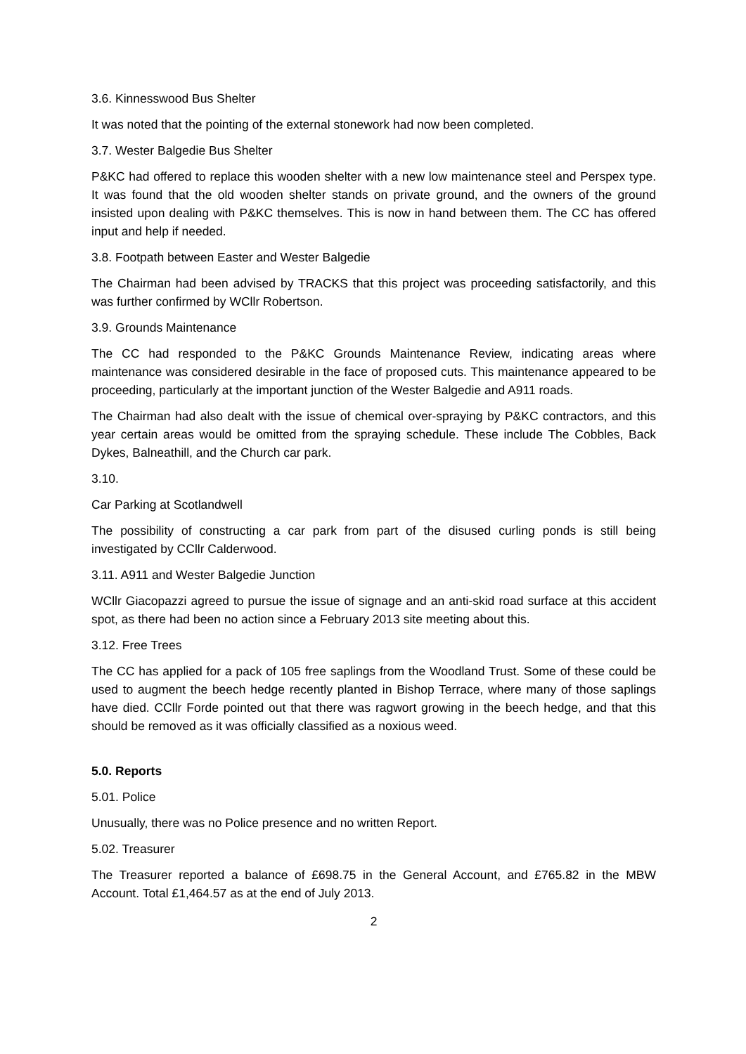3.6. Kinnesswood Bus Shelter
It was noted that the pointing of the external stonework had now been completed.
3.7. Wester Balgedie Bus Shelter
P&KC had offered to replace this wooden shelter with a new low maintenance steel and Perspex type. It was found that the old wooden shelter stands on private ground, and the owners of the ground insisted upon dealing with P&KC themselves. This is now in hand between them. The CC has offered input and help if needed.
3.8. Footpath between Easter and Wester Balgedie
The Chairman had been advised by TRACKS that this project was proceeding satisfactorily, and this was further confirmed by WCllr Robertson.
3.9. Grounds Maintenance
The CC had responded to the P&KC Grounds Maintenance Review, indicating areas where maintenance was considered desirable in the face of proposed cuts. This maintenance appeared to be proceeding, particularly at the important junction of the Wester Balgedie and A911 roads.
The Chairman had also dealt with the issue of chemical over-spraying by P&KC contractors, and this year certain areas would be omitted from the spraying schedule. These include The Cobbles, Back Dykes, Balneathill, and the Church car park.
3.10.
Car Parking at Scotlandwell
The possibility of constructing a car park from part of the disused curling ponds is still being investigated by CCllr Calderwood.
3.11. A911 and Wester Balgedie Junction
WCllr Giacopazzi agreed to pursue the issue of signage and an anti-skid road surface at this accident spot, as there had been no action since a February 2013 site meeting about this.
3.12. Free Trees
The CC has applied for a pack of 105 free saplings from the Woodland Trust. Some of these could be used to augment the beech hedge recently planted in Bishop Terrace, where many of those saplings have died. CCllr Forde pointed out that there was ragwort growing in the beech hedge, and that this should be removed as it was officially classified as a noxious weed.
5.0. Reports
5.01. Police
Unusually, there was no Police presence and no written Report.
5.02. Treasurer
The Treasurer reported a balance of £698.75 in the General Account, and £765.82 in the MBW Account. Total £1,464.57 as at the end of July 2013.
2